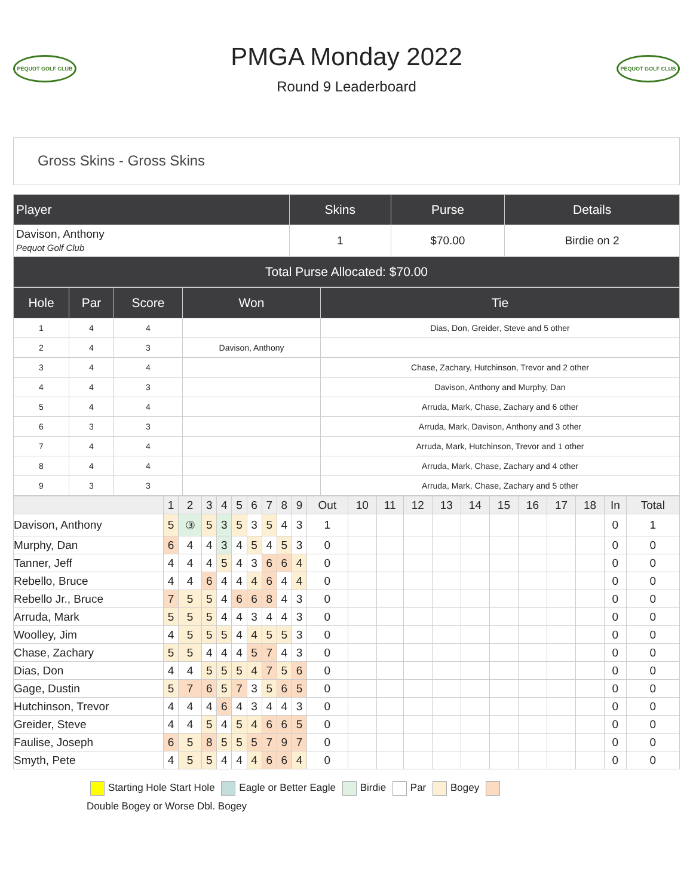PEQUOT GOLF CLUB
PMGA Monday 2022
Round 9 Leaderboard
PEQUOT GOLF CLUB
Gross Skins - Gross Skins
| Player | Skins | Purse | Details |
| --- | --- | --- | --- |
| Davison, Anthony Pequot Golf Club | 1 | $70.00 | Birdie on 2 |
| Total Purse Allocated: $70.00 | | | |
| Hole | Par | Score | Won | Tie |
| --- | --- | --- | --- | --- |
| 1 | 4 | 4 | | Dias, Don, Greider, Steve and 5 other |
| 2 | 4 | 3 | Davison, Anthony | |
| 3 | 4 | 4 | | Chase, Zachary, Hutchinson, Trevor and 2 other |
| 4 | 4 | 3 | | Davison, Anthony and Murphy, Dan |
| 5 | 4 | 4 | | Arruda, Mark, Chase, Zachary and 6 other |
| 6 | 3 | 3 | | Arruda, Mark, Davison, Anthony and 3 other |
| 7 | 4 | 4 | | Arruda, Mark, Hutchinson, Trevor and 1 other |
| 8 | 4 | 4 | | Arruda, Mark, Chase, Zachary and 4 other |
| 9 | 3 | 3 | | Arruda, Mark, Chase, Zachary and 5 other |
| | 1 | 2 | 3 | 4 | 5 | 6 | 7 | 8 | 9 | Out | 10 | 11 | 12 | 13 | 14 | 15 | 16 | 17 | 18 | In | Total |
| --- | --- | --- | --- | --- | --- | --- | --- | --- | --- | --- | --- | --- | --- | --- | --- | --- | --- | --- | --- | --- | --- |
| Davison, Anthony | 5 | ③ | 5 | 3 | 5 | 3 | 5 | 4 | 3 | 1 | | | | | | | | | | 0 | 1 |
| Murphy, Dan | 6 | 4 | 4 | 3 | 4 | 5 | 4 | 5 | 3 | 0 | | | | | | | | | | 0 | 0 |
| Tanner, Jeff | 4 | 4 | 4 | 5 | 4 | 3 | 6 | 6 | 4 | 0 | | | | | | | | | | 0 | 0 |
| Rebello, Bruce | 4 | 4 | 6 | 4 | 4 | 4 | 6 | 4 | 4 | 0 | | | | | | | | | | 0 | 0 |
| Rebello Jr., Bruce | 7 | 5 | 5 | 4 | 6 | 6 | 8 | 4 | 3 | 0 | | | | | | | | | | 0 | 0 |
| Arruda, Mark | 5 | 5 | 5 | 4 | 4 | 3 | 4 | 4 | 3 | 0 | | | | | | | | | | 0 | 0 |
| Woolley, Jim | 4 | 5 | 5 | 5 | 4 | 4 | 5 | 5 | 3 | 0 | | | | | | | | | | 0 | 0 |
| Chase, Zachary | 5 | 5 | 4 | 4 | 4 | 5 | 7 | 4 | 3 | 0 | | | | | | | | | | 0 | 0 |
| Dias, Don | 4 | 4 | 5 | 5 | 5 | 4 | 7 | 5 | 6 | 0 | | | | | | | | | | 0 | 0 |
| Gage, Dustin | 5 | 7 | 6 | 5 | 7 | 3 | 5 | 6 | 5 | 0 | | | | | | | | | | 0 | 0 |
| Hutchinson, Trevor | 4 | 4 | 4 | 6 | 4 | 3 | 4 | 4 | 3 | 0 | | | | | | | | | | 0 | 0 |
| Greider, Steve | 4 | 4 | 5 | 4 | 5 | 4 | 6 | 6 | 5 | 0 | | | | | | | | | | 0 | 0 |
| Faulise, Joseph | 6 | 5 | 8 | 5 | 5 | 5 | 7 | 9 | 7 | 0 | | | | | | | | | | 0 | 0 |
| Smyth, Pete | 4 | 5 | 5 | 4 | 4 | 4 | 6 | 6 | 4 | 0 | | | | | | | | | | 0 | 0 |
Starting Hole Start Hole Eagle or Better Eagle Birdie Par Bogey
Double Bogey or Worse Dbl. Bogey